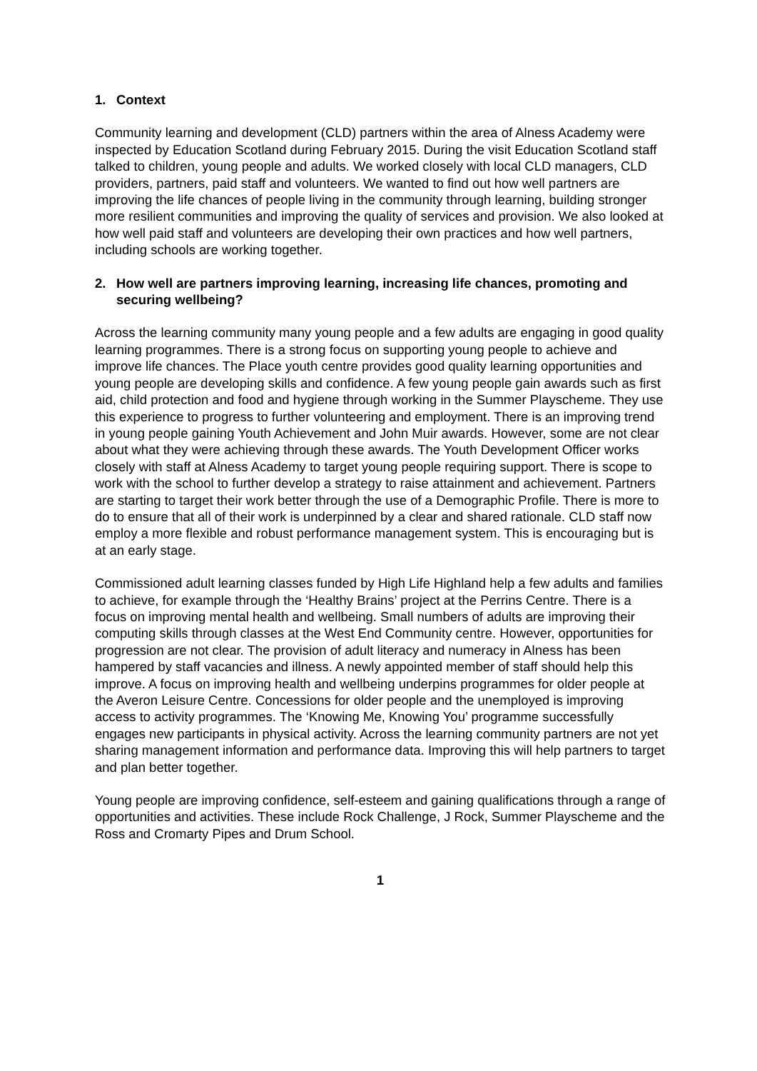1. Context
Community learning and development (CLD) partners within the area of Alness Academy were inspected by Education Scotland during February 2015. During the visit Education Scotland staff talked to children, young people and adults. We worked closely with local CLD managers, CLD providers, partners, paid staff and volunteers. We wanted to find out how well partners are improving the life chances of people living in the community through learning, building stronger more resilient communities and improving the quality of services and provision. We also looked at how well paid staff and volunteers are developing their own practices and how well partners, including schools are working together.
2. How well are partners improving learning, increasing life chances, promoting and securing wellbeing?
Across the learning community many young people and a few adults are engaging in good quality learning programmes. There is a strong focus on supporting young people to achieve and improve life chances. The Place youth centre provides good quality learning opportunities and young people are developing skills and confidence. A few young people gain awards such as first aid, child protection and food and hygiene through working in the Summer Playscheme. They use this experience to progress to further volunteering and employment. There is an improving trend in young people gaining Youth Achievement and John Muir awards. However, some are not clear about what they were achieving through these awards. The Youth Development Officer works closely with staff at Alness Academy to target young people requiring support. There is scope to work with the school to further develop a strategy to raise attainment and achievement. Partners are starting to target their work better through the use of a Demographic Profile. There is more to do to ensure that all of their work is underpinned by a clear and shared rationale. CLD staff now employ a more flexible and robust performance management system. This is encouraging but is at an early stage.
Commissioned adult learning classes funded by High Life Highland help a few adults and families to achieve, for example through the ‘Healthy Brains’ project at the Perrins Centre. There is a focus on improving mental health and wellbeing. Small numbers of adults are improving their computing skills through classes at the West End Community centre. However, opportunities for progression are not clear. The provision of adult literacy and numeracy in Alness has been hampered by staff vacancies and illness. A newly appointed member of staff should help this improve. A focus on improving health and wellbeing underpins programmes for older people at the Averon Leisure Centre. Concessions for older people and the unemployed is improving access to activity programmes. The ‘Knowing Me, Knowing You’ programme successfully engages new participants in physical activity. Across the learning community partners are not yet sharing management information and performance data. Improving this will help partners to target and plan better together.
Young people are improving confidence, self-esteem and gaining qualifications through a range of opportunities and activities. These include Rock Challenge, J Rock, Summer Playscheme and the Ross and Cromarty Pipes and Drum School.
1